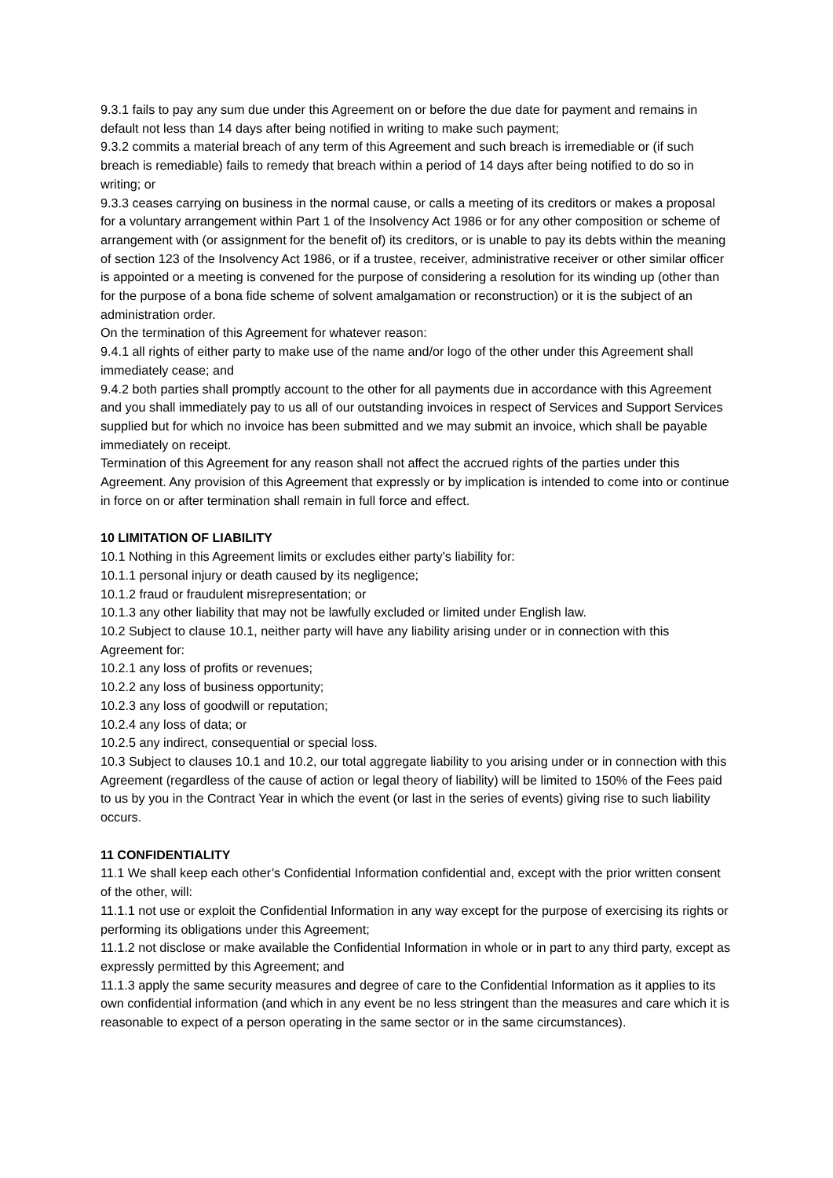9.3.1 fails to pay any sum due under this Agreement on or before the due date for payment and remains in default not less than 14 days after being notified in writing to make such payment;
9.3.2 commits a material breach of any term of this Agreement and such breach is irremediable or (if such breach is remediable) fails to remedy that breach within a period of 14 days after being notified to do so in writing; or
9.3.3 ceases carrying on business in the normal cause, or calls a meeting of its creditors or makes a proposal for a voluntary arrangement within Part 1 of the Insolvency Act 1986 or for any other composition or scheme of arrangement with (or assignment for the benefit of) its creditors, or is unable to pay its debts within the meaning of section 123 of the Insolvency Act 1986, or if a trustee, receiver, administrative receiver or other similar officer is appointed or a meeting is convened for the purpose of considering a resolution for its winding up (other than for the purpose of a bona fide scheme of solvent amalgamation or reconstruction) or it is the subject of an administration order.
On the termination of this Agreement for whatever reason:
9.4.1 all rights of either party to make use of the name and/or logo of the other under this Agreement shall immediately cease; and
9.4.2 both parties shall promptly account to the other for all payments due in accordance with this Agreement and you shall immediately pay to us all of our outstanding invoices in respect of Services and Support Services supplied but for which no invoice has been submitted and we may submit an invoice, which shall be payable immediately on receipt.
Termination of this Agreement for any reason shall not affect the accrued rights of the parties under this Agreement. Any provision of this Agreement that expressly or by implication is intended to come into or continue in force on or after termination shall remain in full force and effect.
10 LIMITATION OF LIABILITY
10.1 Nothing in this Agreement limits or excludes either party’s liability for:
10.1.1 personal injury or death caused by its negligence;
10.1.2 fraud or fraudulent misrepresentation; or
10.1.3 any other liability that may not be lawfully excluded or limited under English law.
10.2 Subject to clause 10.1, neither party will have any liability arising under or in connection with this Agreement for:
10.2.1 any loss of profits or revenues;
10.2.2 any loss of business opportunity;
10.2.3 any loss of goodwill or reputation;
10.2.4 any loss of data; or
10.2.5 any indirect, consequential or special loss.
10.3 Subject to clauses 10.1 and 10.2, our total aggregate liability to you arising under or in connection with this Agreement (regardless of the cause of action or legal theory of liability) will be limited to 150% of the Fees paid to us by you in the Contract Year in which the event (or last in the series of events) giving rise to such liability occurs.
11 CONFIDENTIALITY
11.1 We shall keep each other’s Confidential Information confidential and, except with the prior written consent of the other, will:
11.1.1 not use or exploit the Confidential Information in any way except for the purpose of exercising its rights or performing its obligations under this Agreement;
11.1.2 not disclose or make available the Confidential Information in whole or in part to any third party, except as expressly permitted by this Agreement; and
11.1.3 apply the same security measures and degree of care to the Confidential Information as it applies to its own confidential information (and which in any event be no less stringent than the measures and care which it is reasonable to expect of a person operating in the same sector or in the same circumstances).